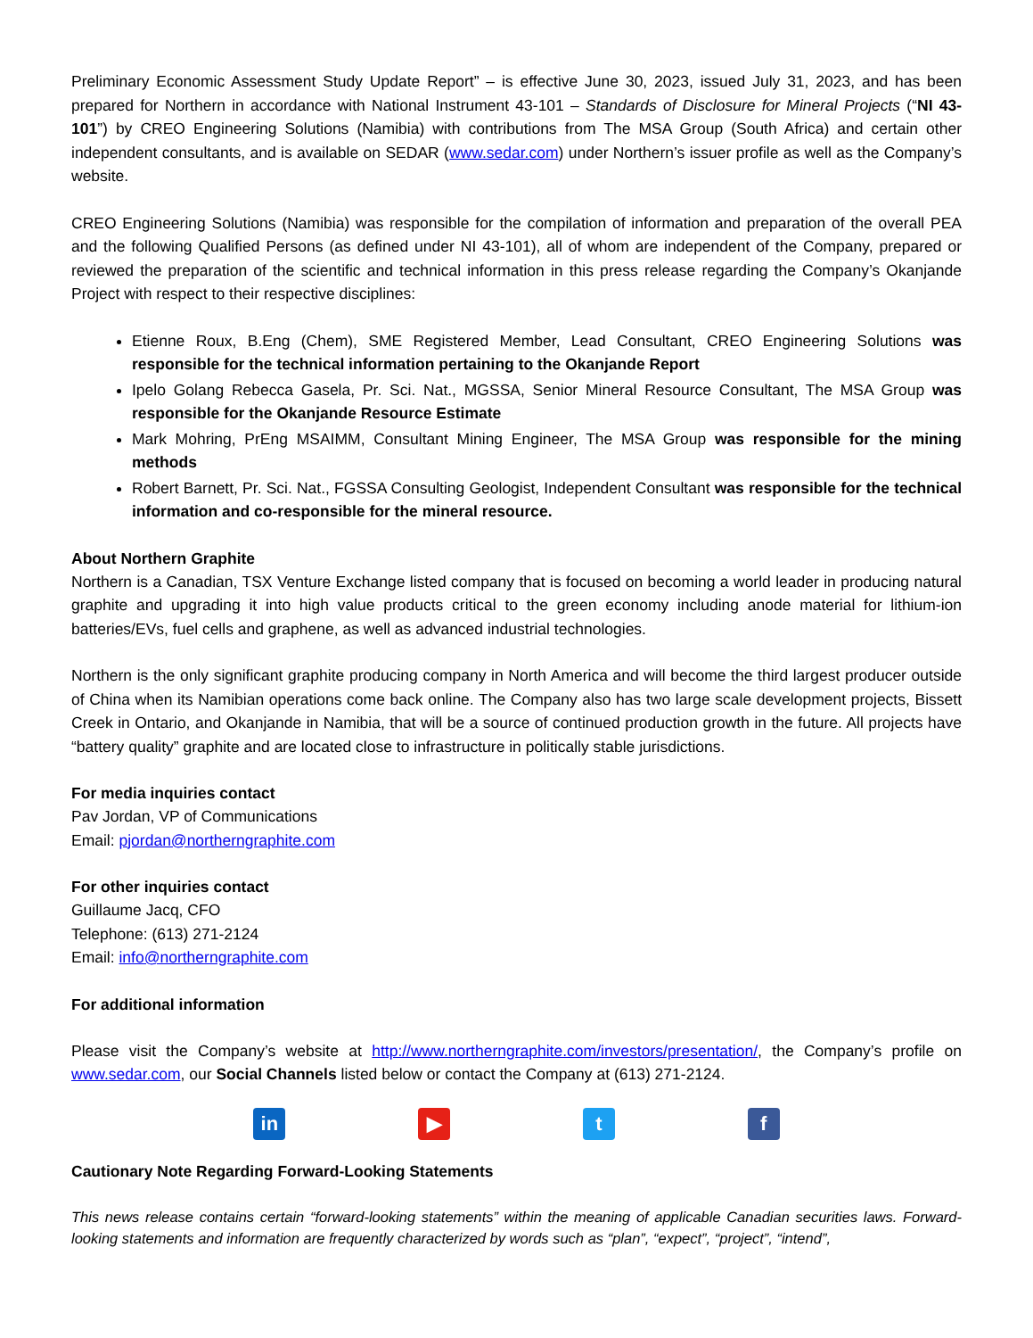Preliminary Economic Assessment Study Update Report” – is effective June 30, 2023, issued July 31, 2023, and has been prepared for Northern in accordance with National Instrument 43-101 – Standards of Disclosure for Mineral Projects (“NI 43-101”) by CREO Engineering Solutions (Namibia) with contributions from The MSA Group (South Africa) and certain other independent consultants, and is available on SEDAR (www.sedar.com) under Northern’s issuer profile as well as the Company’s website.
CREO Engineering Solutions (Namibia) was responsible for the compilation of information and preparation of the overall PEA and the following Qualified Persons (as defined under NI 43-101), all of whom are independent of the Company, prepared or reviewed the preparation of the scientific and technical information in this press release regarding the Company’s Okanjande Project with respect to their respective disciplines:
Etienne Roux, B.Eng (Chem), SME Registered Member, Lead Consultant, CREO Engineering Solutions was responsible for the technical information pertaining to the Okanjande Report
Ipelo Golang Rebecca Gasela, Pr. Sci. Nat., MGSSA, Senior Mineral Resource Consultant, The MSA Group was responsible for the Okanjande Resource Estimate
Mark Mohring, PrEng MSAIMM, Consultant Mining Engineer, The MSA Group was responsible for the mining methods
Robert Barnett, Pr. Sci. Nat., FGSSA Consulting Geologist, Independent Consultant was responsible for the technical information and co-responsible for the mineral resource.
About Northern Graphite
Northern is a Canadian, TSX Venture Exchange listed company that is focused on becoming a world leader in producing natural graphite and upgrading it into high value products critical to the green economy including anode material for lithium-ion batteries/EVs, fuel cells and graphene, as well as advanced industrial technologies.
Northern is the only significant graphite producing company in North America and will become the third largest producer outside of China when its Namibian operations come back online. The Company also has two large scale development projects, Bissett Creek in Ontario, and Okanjande in Namibia, that will be a source of continued production growth in the future. All projects have “battery quality” graphite and are located close to infrastructure in politically stable jurisdictions.
For media inquiries contact
Pav Jordan, VP of Communications
Email: pjordan@northerngraphite.com
For other inquiries contact
Guillaume Jacq, CFO
Telephone: (613) 271-2124
Email: info@northerngraphite.com
For additional information
Please visit the Company’s website at http://www.northerngraphite.com/investors/presentation/, the Company’s profile on www.sedar.com, our Social Channels listed below or contact the Company at (613) 271-2124.
in ▶ t f
Cautionary Note Regarding Forward-Looking Statements
This news release contains certain “forward-looking statements” within the meaning of applicable Canadian securities laws. Forward- looking statements and information are frequently characterized by words such as “plan”, “expect”, “project”, “intend”,